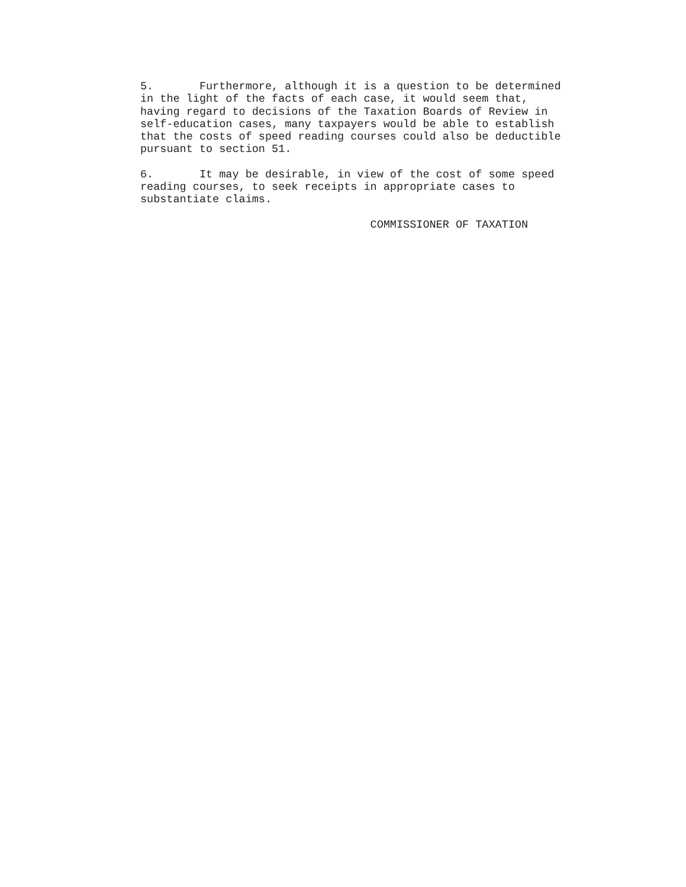5. Furthermore, although it is a question to be determined in the light of the facts of each case, it would seem that, having regard to decisions of the Taxation Boards of Review in self-education cases, many taxpayers would be able to establish that the costs of speed reading courses could also be deductible pursuant to section 51.
6. It may be desirable, in view of the cost of some speed reading courses, to seek receipts in appropriate cases to substantiate claims.
COMMISSIONER OF TAXATION